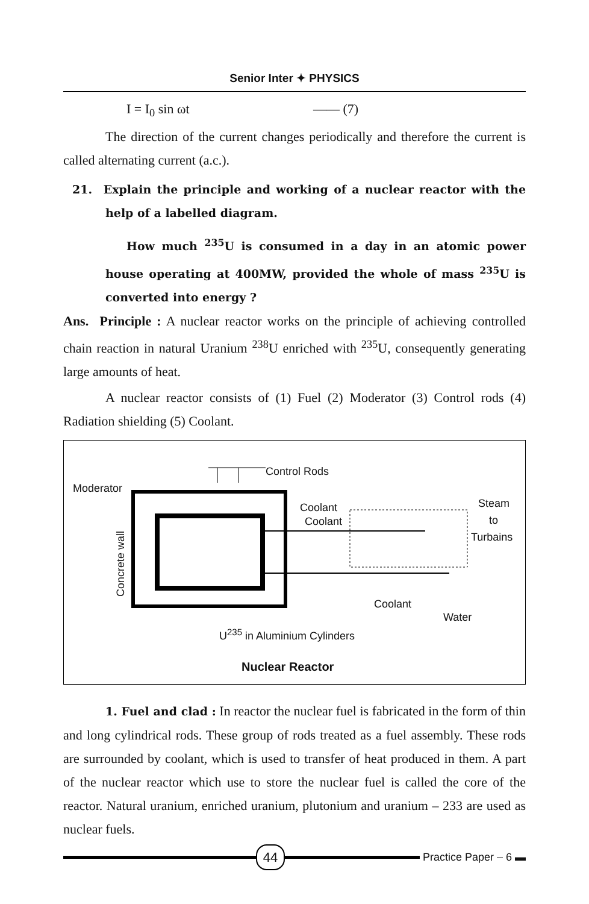Senior Inter ✦ PHYSICS
I = I<sub>0</sub> sin ωt —— (7)
The direction of the current changes periodically and therefore the current is called alternating current (a.c.).
21. Explain the principle and working of a nuclear reactor with the help of a labelled diagram.
How much <sup>235</sup>U is consumed in a day in an atomic power house operating at 400MW, provided the whole of mass <sup>235</sup>U is converted into energy ?
Ans. Principle : A nuclear reactor works on the principle of achieving controlled chain reaction in natural Uranium <sup>238</sup>U enriched with <sup>235</sup>U, consequently generating large amounts of heat.
A nuclear reactor consists of (1) Fuel (2) Moderator (3) Control rods (4) Radiation shielding (5) Coolant.
Control Rods
Moderator
Coolant
Coolant
Steam
to
Turbains
Concrete wall
Coolant
Water
U<sup>235</sup> in Aluminium Cylinders
Nuclear Reactor
1. Fuel and clad : In reactor the nuclear fuel is fabricated in the form of thin and long cylindrical rods. These group of rods treated as a fuel assembly. These rods are surrounded by coolant, which is used to transfer of heat produced in them. A part of the nuclear reactor which use to store the nuclear fuel is called the core of the reactor. Natural uranium, enriched uranium, plutonium and uranium – 233 are used as nuclear fuels.
44
Practice Paper – 6 ▬